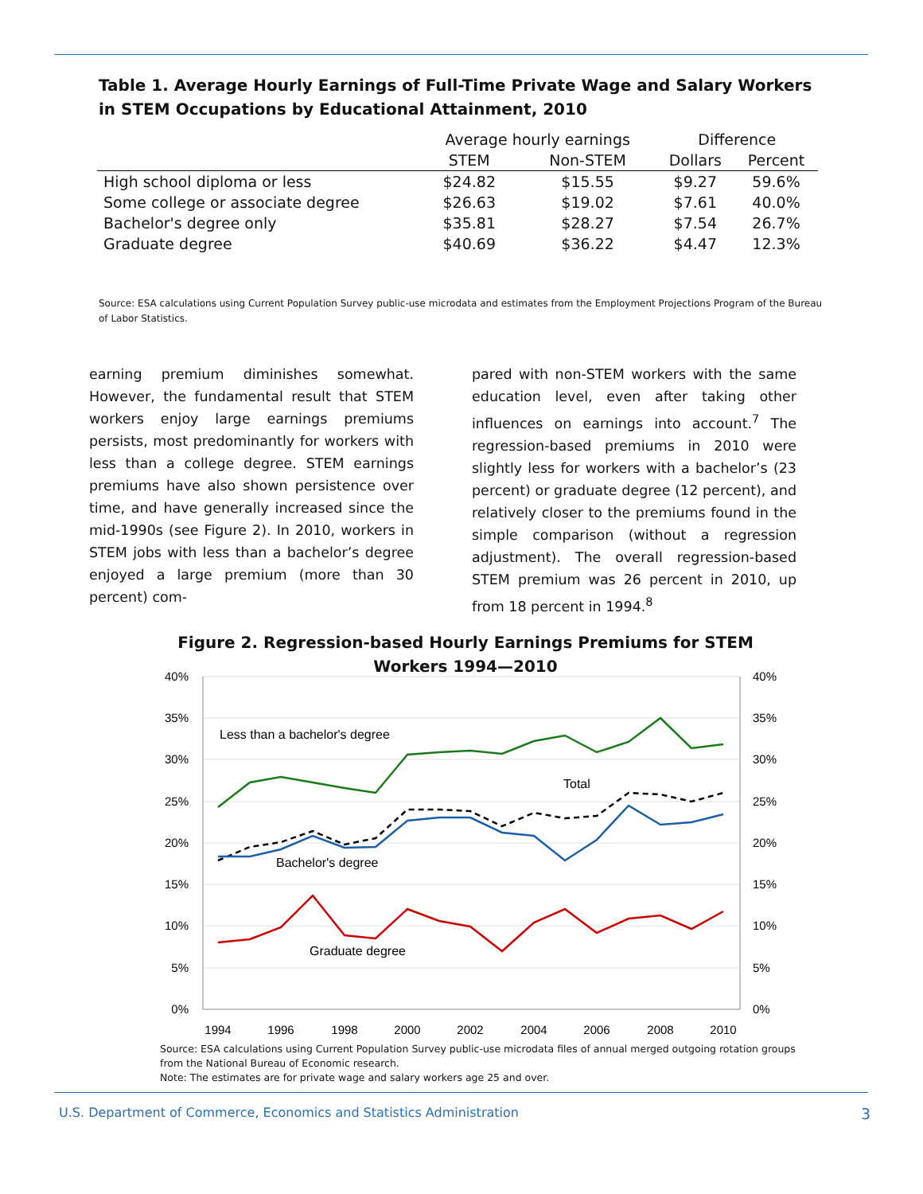Table 1. Average Hourly Earnings of Full-Time Private Wage and Salary Workers in STEM Occupations by Educational Attainment, 2010
| | Average hourly earnings | | Difference | |
| --- | --- | --- | --- | --- |
| | STEM | Non-STEM | Dollars | Percent |
| High school diploma or less | $24.82 | $15.55 | $9.27 | 59.6% |
| Some college or associate degree | $26.63 | $19.02 | $7.61 | 40.0% |
| Bachelor's degree only | $35.81 | $28.27 | $7.54 | 26.7% |
| Graduate degree | $40.69 | $36.22 | $4.47 | 12.3% |
Source: ESA calculations using Current Population Survey public-use microdata and estimates from the Employment Projections Program of the Bureau of Labor Statistics.
earning premium diminishes somewhat. However, the fundamental result that STEM workers enjoy large earnings premiums persists, most predominantly for workers with less than a college degree. STEM earnings premiums have also shown persistence over time, and have generally increased since the mid-1990s (see Figure 2). In 2010, workers in STEM jobs with less than a bachelor’s degree enjoyed a large premium (more than 30 percent) com-
pared with non-STEM workers with the same education level, even after taking other influences on earnings into account.<sup>7</sup> The regression-based premiums in 2010 were slightly less for workers with a bachelor’s (23 percent) or graduate degree (12 percent), and relatively closer to the premiums found in the simple comparison (without a regression adjustment). The overall regression-based STEM premium was 26 percent in 2010, up from 18 percent in 1994.<sup>8</sup>
Figure 2. Regression-based Hourly Earnings Premiums for STEM Workers 1994—2010
40%
35%
30%
25%
20%
15%
10%
5%
0%
40%
35%
30%
25%
20%
15%
10%
5%
0%
1994
1996
1998
2000
2002
2004
2006
2008
2010
Less than a bachelor's degree
Total
Bachelor's degree
Graduate degree
Source: ESA calculations using Current Population Survey public-use microdata files of annual merged outgoing rotation groups from the National Bureau of Economic research.
Note: The estimates are for private wage and salary workers age 25 and over.
U.S. Department of Commerce, Economics and Statistics Administration 3